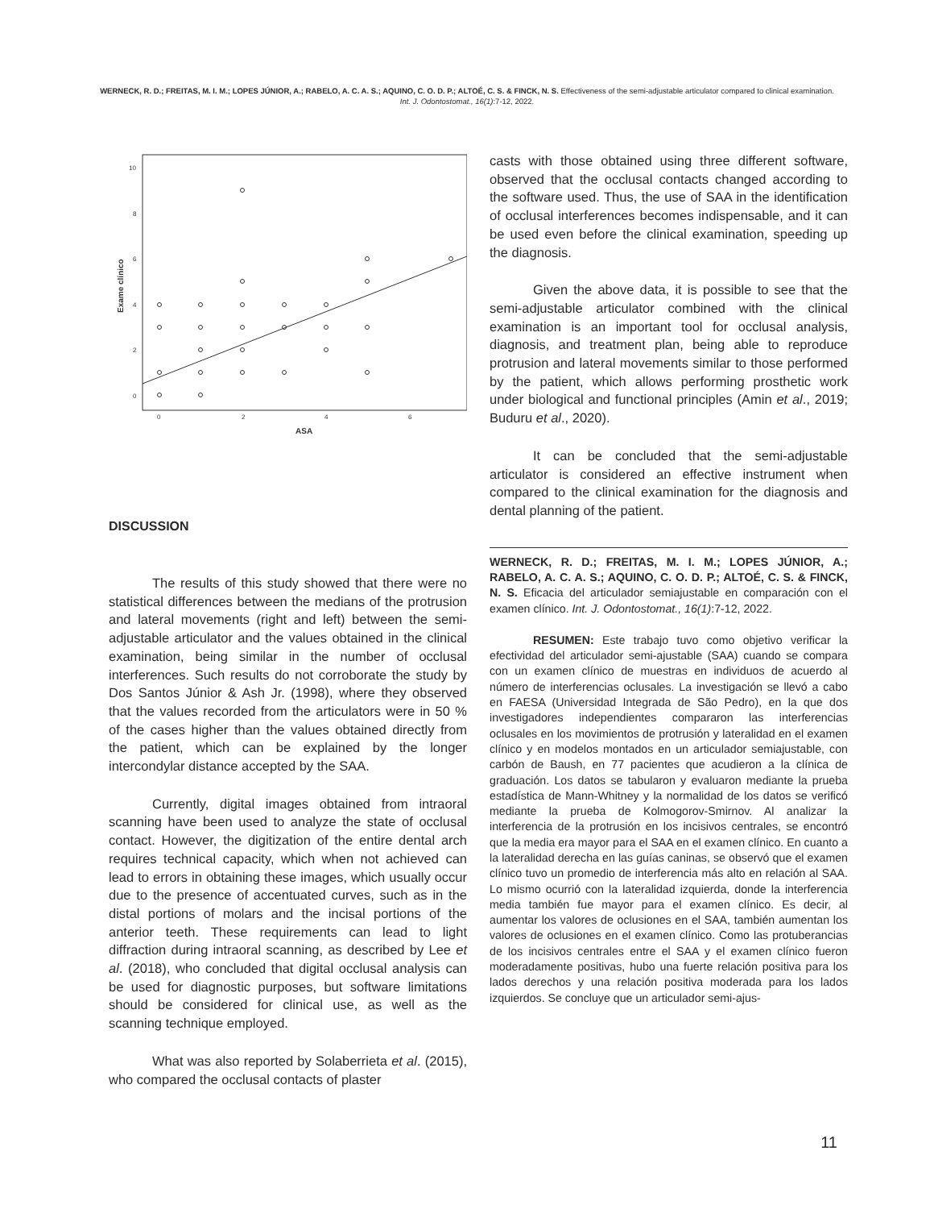WERNECK, R. D.; FREITAS, M. I. M.; LOPES JÚNIOR, A.; RABELO, A. C. A. S.; AQUINO, C. O. D. P.; ALTOÉ, C. S. & FINCK, N. S. Effectiveness of the semi-adjustable articulator compared to clinical examination. Int. J. Odontostomat., 16(1):7-12, 2022.
10
8
6
4
2
0
0
2
4
6
ASA
Exame clínico
DISCUSSION
The results of this study showed that there were no statistical differences between the medians of the protrusion and lateral movements (right and left) between the semi-adjustable articulator and the values obtained in the clinical examination, being similar in the number of occlusal interferences. Such results do not corroborate the study by Dos Santos Júnior & Ash Jr. (1998), where they observed that the values recorded from the articulators were in 50 % of the cases higher than the values obtained directly from the patient, which can be explained by the longer intercondylar distance accepted by the SAA.
Currently, digital images obtained from intraoral scanning have been used to analyze the state of occlusal contact. However, the digitization of the entire dental arch requires technical capacity, which when not achieved can lead to errors in obtaining these images, which usually occur due to the presence of accentuated curves, such as in the distal portions of molars and the incisal portions of the anterior teeth. These requirements can lead to light diffraction during intraoral scanning, as described by Lee et al. (2018), who concluded that digital occlusal analysis can be used for diagnostic purposes, but software limitations should be considered for clinical use, as well as the scanning technique employed.
What was also reported by Solaberrieta et al. (2015), who compared the occlusal contacts of plaster
casts with those obtained using three different software, observed that the occlusal contacts changed according to the software used. Thus, the use of SAA in the identification of occlusal interferences becomes indispensable, and it can be used even before the clinical examination, speeding up the diagnosis.
Given the above data, it is possible to see that the semi-adjustable articulator combined with the clinical examination is an important tool for occlusal analysis, diagnosis, and treatment plan, being able to reproduce protrusion and lateral movements similar to those performed by the patient, which allows performing prosthetic work under biological and functional principles (Amin et al., 2019; Buduru et al., 2020).
It can be concluded that the semi-adjustable articulator is considered an effective instrument when compared to the clinical examination for the diagnosis and dental planning of the patient.
WERNECK, R. D.; FREITAS, M. I. M.; LOPES JÚNIOR, A.; RABELO, A. C. A. S.; AQUINO, C. O. D. P.; ALTOÉ, C. S. & FINCK, N. S. Eficacia del articulador semiajustable en comparación con el examen clínico. Int. J. Odontostomat., 16(1):7-12, 2022.
RESUMEN: Este trabajo tuvo como objetivo verificar la efectividad del articulador semi-ajustable (SAA) cuando se compara con un examen clínico de muestras en individuos de acuerdo al número de interferencias oclusales. La investigación se llevó a cabo en FAESA (Universidad Integrada de São Pedro), en la que dos investigadores independientes compararon las interferencias oclusales en los movimientos de protrusión y lateralidad en el examen clínico y en modelos montados en un articulador semiajustable, con carbón de Baush, en 77 pacientes que acudieron a la clínica de graduación. Los datos se tabularon y evaluaron mediante la prueba estadística de Mann-Whitney y la normalidad de los datos se verificó mediante la prueba de Kolmogorov-Smirnov. Al analizar la interferencia de la protrusión en los incisivos centrales, se encontró que la media era mayor para el SAA en el examen clínico. En cuanto a la lateralidad derecha en las guías caninas, se observó que el examen clínico tuvo un promedio de interferencia más alto en relación al SAA. Lo mismo ocurrió con la lateralidad izquierda, donde la interferencia media también fue mayor para el examen clínico. Es decir, al aumentar los valores de oclusiones en el SAA, también aumentan los valores de oclusiones en el examen clínico. Como las protuberancias de los incisivos centrales entre el SAA y el examen clínico fueron moderadamente positivas, hubo una fuerte relación positiva para los lados derechos y una relación positiva moderada para los lados izquierdos. Se concluye que un articulador semi-ajus-
11